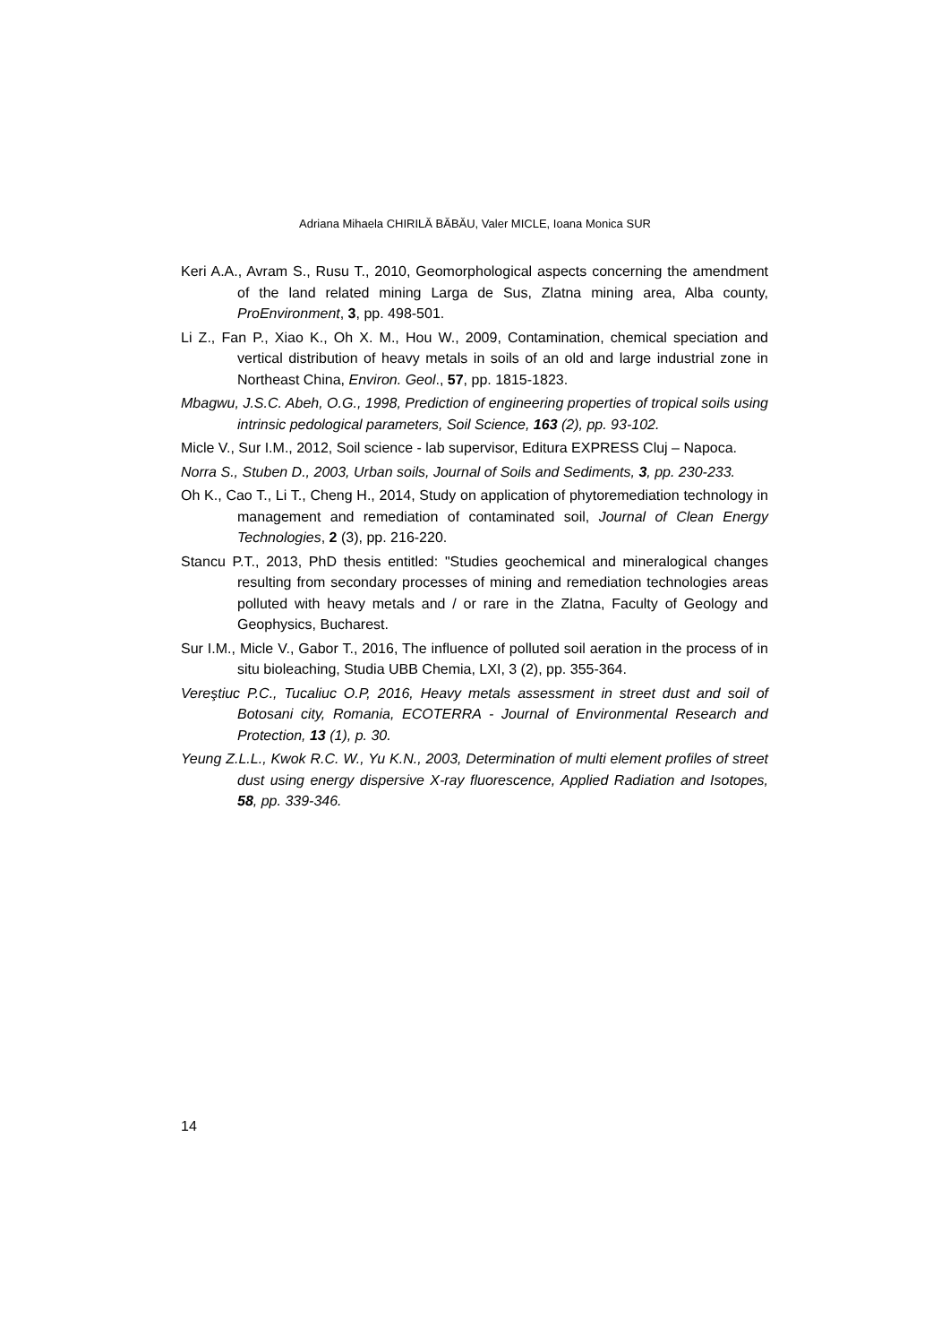Adriana Mihaela CHIRILĂ BĂBĂU, Valer MICLE, Ioana Monica SUR
Keri A.A., Avram S., Rusu T., 2010, Geomorphological aspects concerning the amendment of the land related mining Larga de Sus, Zlatna mining area, Alba county, ProEnvironment, 3, pp. 498-501.
Li Z., Fan P., Xiao K., Oh X. M., Hou W., 2009, Contamination, chemical speciation and vertical distribution of heavy metals in soils of an old and large industrial zone in Northeast China, Environ. Geol., 57, pp. 1815-1823.
Mbagwu, J.S.C. Abeh, O.G., 1998, Prediction of engineering properties of tropical soils using intrinsic pedological parameters, Soil Science, 163 (2), pp. 93-102.
Micle V., Sur I.M., 2012, Soil science - lab supervisor, Editura EXPRESS Cluj – Napoca.
Norra S., Stuben D., 2003, Urban soils, Journal of Soils and Sediments, 3, pp. 230-233.
Oh K., Cao T., Li T., Cheng H., 2014, Study on application of phytoremediation technology in management and remediation of contaminated soil, Journal of Clean Energy Technologies, 2 (3), pp. 216-220.
Stancu P.T., 2013, PhD thesis entitled: "Studies geochemical and mineralogical changes resulting from secondary processes of mining and remediation technologies areas polluted with heavy metals and / or rare in the Zlatna, Faculty of Geology and Geophysics, Bucharest.
Sur I.M., Micle V., Gabor T., 2016, The influence of polluted soil aeration in the process of in situ bioleaching, Studia UBB Chemia, LXI, 3 (2), pp. 355-364.
Vereştiuc P.C., Tucaliuc O.P, 2016, Heavy metals assessment in street dust and soil of Botosani city, Romania, ECOTERRA - Journal of Environmental Research and Protection, 13 (1), p. 30.
Yeung Z.L.L., Kwok R.C. W., Yu K.N., 2003, Determination of multi element profiles of street dust using energy dispersive X-ray fluorescence, Applied Radiation and Isotopes, 58, pp. 339-346.
14